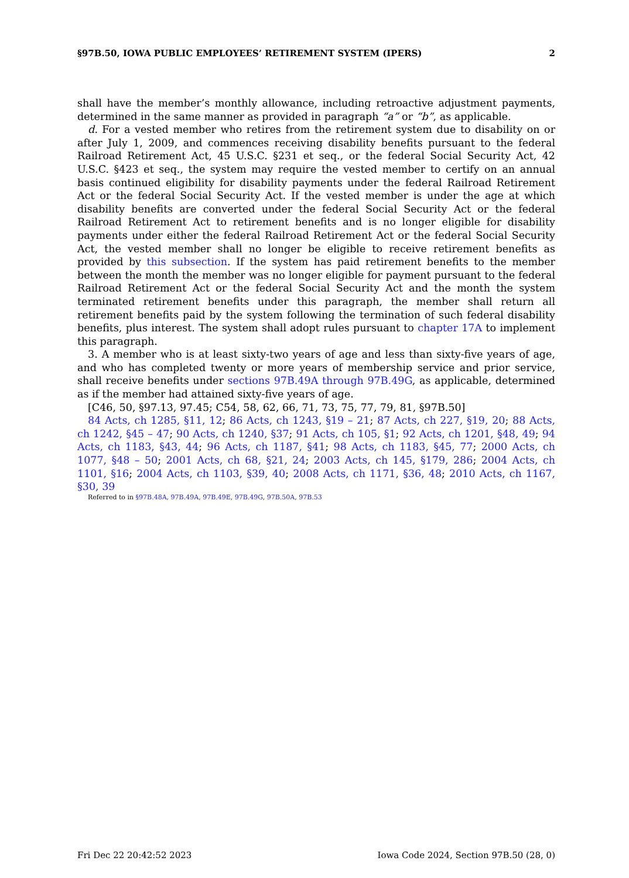§97B.50, IOWA PUBLIC EMPLOYEES’ RETIREMENT SYSTEM (IPERS) 2
shall have the member’s monthly allowance, including retroactive adjustment payments, determined in the same manner as provided in paragraph “a” or “b”, as applicable.
d. For a vested member who retires from the retirement system due to disability on or after July 1, 2009, and commences receiving disability benefits pursuant to the federal Railroad Retirement Act, 45 U.S.C. §231 et seq., or the federal Social Security Act, 42 U.S.C. §423 et seq., the system may require the vested member to certify on an annual basis continued eligibility for disability payments under the federal Railroad Retirement Act or the federal Social Security Act. If the vested member is under the age at which disability benefits are converted under the federal Social Security Act or the federal Railroad Retirement Act to retirement benefits and is no longer eligible for disability payments under either the federal Railroad Retirement Act or the federal Social Security Act, the vested member shall no longer be eligible to receive retirement benefits as provided by this subsection. If the system has paid retirement benefits to the member between the month the member was no longer eligible for payment pursuant to the federal Railroad Retirement Act or the federal Social Security Act and the month the system terminated retirement benefits under this paragraph, the member shall return all retirement benefits paid by the system following the termination of such federal disability benefits, plus interest. The system shall adopt rules pursuant to chapter 17A to implement this paragraph.
3. A member who is at least sixty-two years of age and less than sixty-five years of age, and who has completed twenty or more years of membership service and prior service, shall receive benefits under sections 97B.49A through 97B.49G, as applicable, determined as if the member had attained sixty-five years of age.
[C46, 50, §97.13, 97.45; C54, 58, 62, 66, 71, 73, 75, 77, 79, 81, §97B.50]
84 Acts, ch 1285, §11, 12; 86 Acts, ch 1243, §19 – 21; 87 Acts, ch 227, §19, 20; 88 Acts, ch 1242, §45 – 47; 90 Acts, ch 1240, §37; 91 Acts, ch 105, §1; 92 Acts, ch 1201, §48, 49; 94 Acts, ch 1183, §43, 44; 96 Acts, ch 1187, §41; 98 Acts, ch 1183, §45, 77; 2000 Acts, ch 1077, §48 – 50; 2001 Acts, ch 68, §21, 24; 2003 Acts, ch 145, §179, 286; 2004 Acts, ch 1101, §16; 2004 Acts, ch 1103, §39, 40; 2008 Acts, ch 1171, §36, 48; 2010 Acts, ch 1167, §30, 39
Referred to in §97B.48A, 97B.49A, 97B.49E, 97B.49G, 97B.50A, 97B.53
Fri Dec 22 20:42:52 2023 Iowa Code 2024, Section 97B.50 (28, 0)